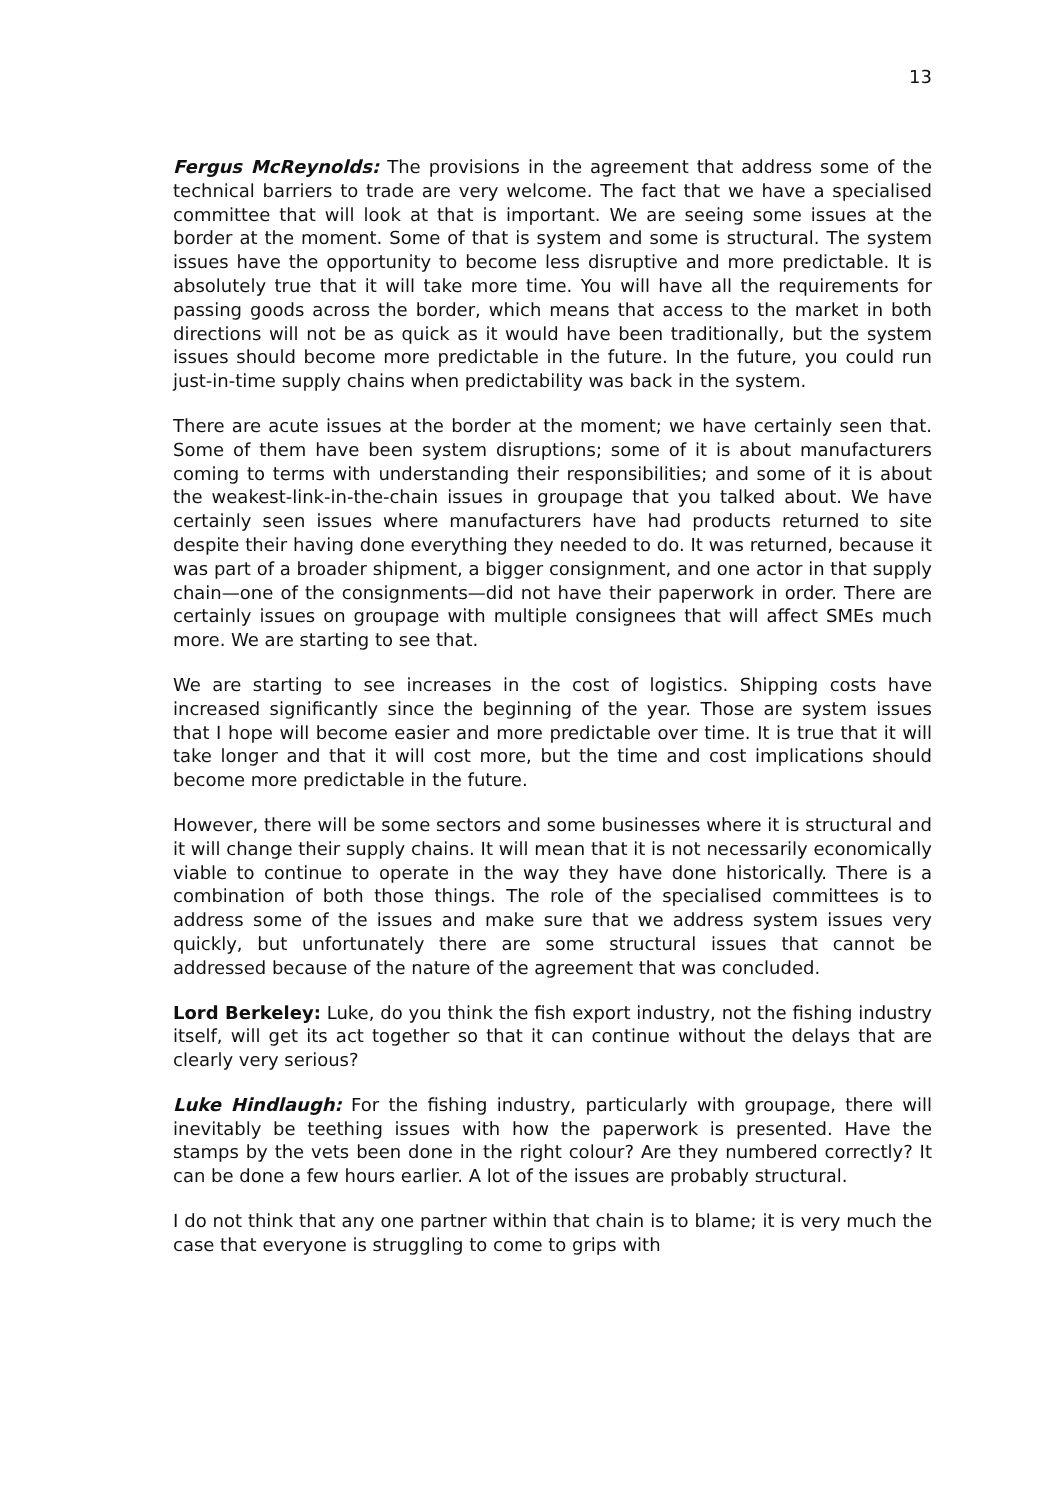13
Fergus McReynolds: The provisions in the agreement that address some of the technical barriers to trade are very welcome. The fact that we have a specialised committee that will look at that is important. We are seeing some issues at the border at the moment. Some of that is system and some is structural. The system issues have the opportunity to become less disruptive and more predictable. It is absolutely true that it will take more time. You will have all the requirements for passing goods across the border, which means that access to the market in both directions will not be as quick as it would have been traditionally, but the system issues should become more predictable in the future. In the future, you could run just-in-time supply chains when predictability was back in the system.
There are acute issues at the border at the moment; we have certainly seen that. Some of them have been system disruptions; some of it is about manufacturers coming to terms with understanding their responsibilities; and some of it is about the weakest-link-in-the-chain issues in groupage that you talked about. We have certainly seen issues where manufacturers have had products returned to site despite their having done everything they needed to do. It was returned, because it was part of a broader shipment, a bigger consignment, and one actor in that supply chain—one of the consignments—did not have their paperwork in order. There are certainly issues on groupage with multiple consignees that will affect SMEs much more. We are starting to see that.
We are starting to see increases in the cost of logistics. Shipping costs have increased significantly since the beginning of the year. Those are system issues that I hope will become easier and more predictable over time. It is true that it will take longer and that it will cost more, but the time and cost implications should become more predictable in the future.
However, there will be some sectors and some businesses where it is structural and it will change their supply chains. It will mean that it is not necessarily economically viable to continue to operate in the way they have done historically. There is a combination of both those things. The role of the specialised committees is to address some of the issues and make sure that we address system issues very quickly, but unfortunately there are some structural issues that cannot be addressed because of the nature of the agreement that was concluded.
Lord Berkeley: Luke, do you think the fish export industry, not the fishing industry itself, will get its act together so that it can continue without the delays that are clearly very serious?
Luke Hindlaugh: For the fishing industry, particularly with groupage, there will inevitably be teething issues with how the paperwork is presented. Have the stamps by the vets been done in the right colour? Are they numbered correctly? It can be done a few hours earlier. A lot of the issues are probably structural.
I do not think that any one partner within that chain is to blame; it is very much the case that everyone is struggling to come to grips with